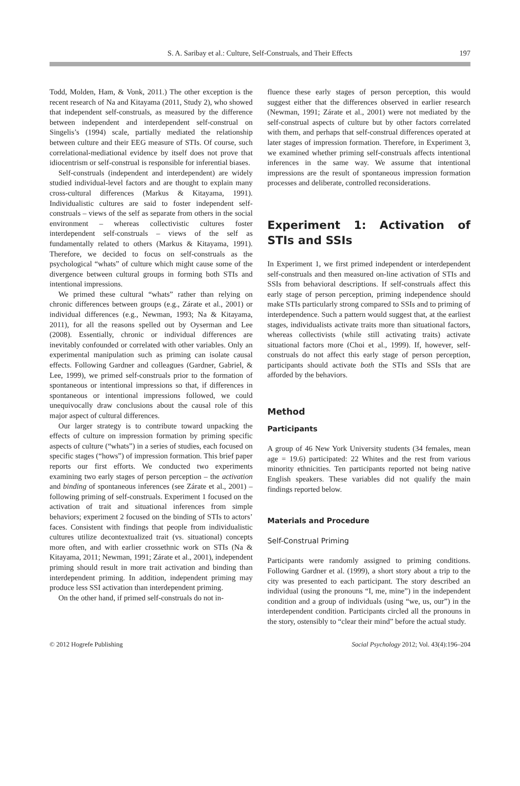S. A. Saribay et al.: Culture, Self-Construals, and Their Effects
197
Todd, Molden, Ham, & Vonk, 2011.) The other exception is the recent research of Na and Kitayama (2011, Study 2), who showed that independent self-construals, as measured by the difference between independent and interdependent self-construal on Singelis’s (1994) scale, partially mediated the relationship between culture and their EEG measure of STIs. Of course, such correlational-mediational evidence by itself does not prove that idiocentrism or self-construal is responsible for inferential biases.
Self-construals (independent and interdependent) are widely studied individual-level factors and are thought to explain many cross-cultural differences (Markus & Kitayama, 1991). Individualistic cultures are said to foster independent self-construals – views of the self as separate from others in the social environment – whereas collectivistic cultures foster interdependent self-construals – views of the self as fundamentally related to others (Markus & Kitayama, 1991). Therefore, we decided to focus on self-construals as the psychological “whats” of culture which might cause some of the divergence between cultural groups in forming both STIs and intentional impressions.
We primed these cultural “whats” rather than relying on chronic differences between groups (e.g., Zárate et al., 2001) or individual differences (e.g., Newman, 1993; Na & Kitayama, 2011), for all the reasons spelled out by Oyserman and Lee (2008). Essentially, chronic or individual differences are inevitably confounded or correlated with other variables. Only an experimental manipulation such as priming can isolate causal effects. Following Gardner and colleagues (Gardner, Gabriel, & Lee, 1999), we primed self-construals prior to the formation of spontaneous or intentional impressions so that, if differences in spontaneous or intentional impressions followed, we could unequivocally draw conclusions about the causal role of this major aspect of cultural differences.
Our larger strategy is to contribute toward unpacking the effects of culture on impression formation by priming specific aspects of culture (“whats”) in a series of studies, each focused on specific stages (“hows”) of impression formation. This brief paper reports our first efforts. We conducted two experiments examining two early stages of person perception – the activation and binding of spontaneous inferences (see Zárate et al., 2001) – following priming of self-construals. Experiment 1 focused on the activation of trait and situational inferences from simple behaviors; experiment 2 focused on the binding of STIs to actors’ faces. Consistent with findings that people from individualistic cultures utilize decontextualized trait (vs. situational) concepts more often, and with earlier crossethnic work on STIs (Na & Kitayama, 2011; Newman, 1991; Zárate et al., 2001), independent priming should result in more trait activation and binding than interdependent priming. In addition, independent priming may produce less SSI activation than interdependent priming.
On the other hand, if primed self-construals do not in-
fluence these early stages of person perception, this would suggest either that the differences observed in earlier research (Newman, 1991; Zárate et al., 2001) were not mediated by the self-construal aspects of culture but by other factors correlated with them, and perhaps that self-construal differences operated at later stages of impression formation. Therefore, in Experiment 3, we examined whether priming self-construals affects intentional inferences in the same way. We assume that intentional impressions are the result of spontaneous impression formation processes and deliberate, controlled reconsiderations.
Experiment 1: Activation of STIs and SSIs
In Experiment 1, we first primed independent or interdependent self-construals and then measured on-line activation of STIs and SSIs from behavioral descriptions. If self-construals affect this early stage of person perception, priming independence should make STIs particularly strong compared to SSIs and to priming of interdependence. Such a pattern would suggest that, at the earliest stages, individualists activate traits more than situational factors, whereas collectivists (while still activating traits) activate situational factors more (Choi et al., 1999). If, however, self-construals do not affect this early stage of person perception, participants should activate both the STIs and SSIs that are afforded by the behaviors.
Method
Participants
A group of 46 New York University students (34 females, mean age = 19.6) participated: 22 Whites and the rest from various minority ethnicities. Ten participants reported not being native English speakers. These variables did not qualify the main findings reported below.
Materials and Procedure
Self-Construal Priming
Participants were randomly assigned to priming conditions. Following Gardner et al. (1999), a short story about a trip to the city was presented to each participant. The story described an individual (using the pronouns “I, me, mine”) in the independent condition and a group of individuals (using “we, us, our”) in the interdependent condition. Participants circled all the pronouns in the story, ostensibly to “clear their mind” before the actual study.
© 2012 Hogrefe Publishing Social Psychology 2012; Vol. 43(4):196–204